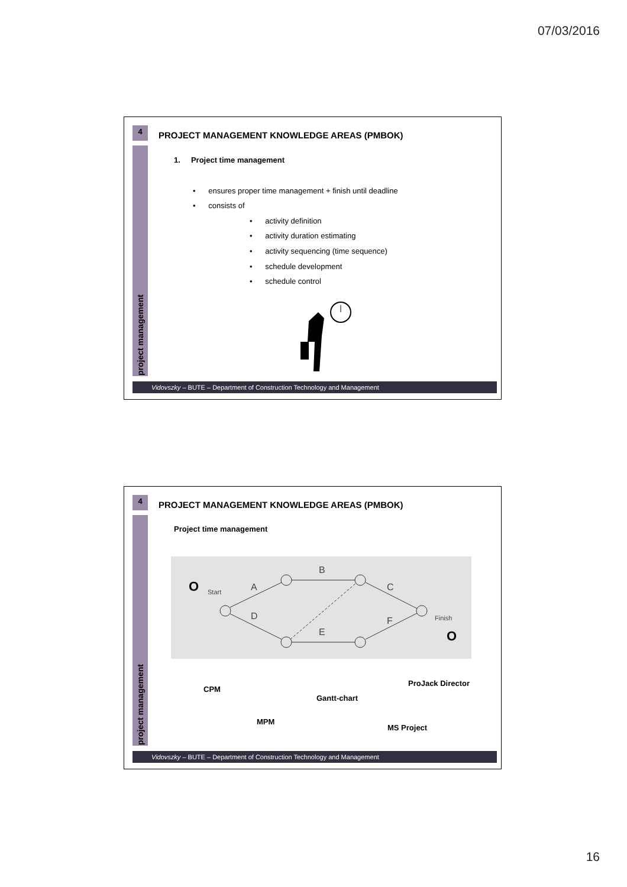07/03/2016
4
project management
PROJECT MANAGEMENT KNOWLEDGE AREAS (PMBOK)
1. Project time management
• ensures proper time management + finish until deadline
• consists of
• activity definition
• activity duration estimating
• activity sequencing (time sequence)
• schedule development
• schedule control
Vidovszky – BUTE – Department of Construction Technology and Management
4
project management
PROJECT MANAGEMENT KNOWLEDGE AREAS (PMBOK)
Project time management
B
A
D
C
F
E
Start
Finish
O
O
CPM
Gantt-chart
ProJack Director
MPM
MS Project
Vidovszky – BUTE – Department of Construction Technology and Management
16